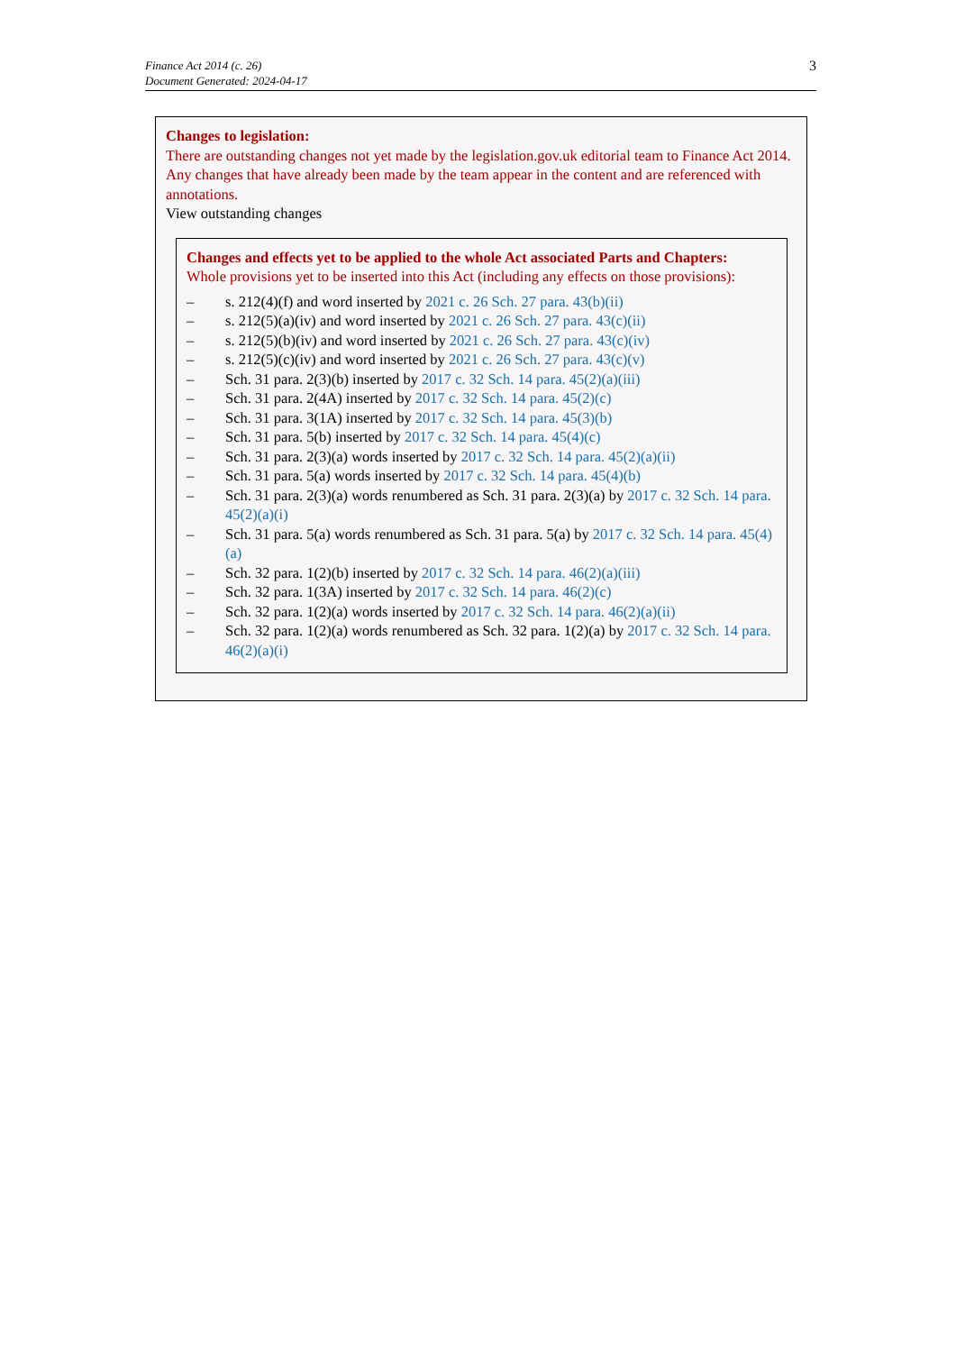Finance Act 2014 (c. 26)
Document Generated: 2024-04-17
3
Changes to legislation:
There are outstanding changes not yet made by the legislation.gov.uk editorial team to Finance Act 2014. Any changes that have already been made by the team appear in the content and are referenced with annotations.
View outstanding changes
Changes and effects yet to be applied to the whole Act associated Parts and Chapters:
Whole provisions yet to be inserted into this Act (including any effects on those provisions):
– s. 212(4)(f) and word inserted by 2021 c. 26 Sch. 27 para. 43(b)(ii)
– s. 212(5)(a)(iv) and word inserted by 2021 c. 26 Sch. 27 para. 43(c)(ii)
– s. 212(5)(b)(iv) and word inserted by 2021 c. 26 Sch. 27 para. 43(c)(iv)
– s. 212(5)(c)(iv) and word inserted by 2021 c. 26 Sch. 27 para. 43(c)(v)
– Sch. 31 para. 2(3)(b) inserted by 2017 c. 32 Sch. 14 para. 45(2)(a)(iii)
– Sch. 31 para. 2(4A) inserted by 2017 c. 32 Sch. 14 para. 45(2)(c)
– Sch. 31 para. 3(1A) inserted by 2017 c. 32 Sch. 14 para. 45(3)(b)
– Sch. 31 para. 5(b) inserted by 2017 c. 32 Sch. 14 para. 45(4)(c)
– Sch. 31 para. 2(3)(a) words inserted by 2017 c. 32 Sch. 14 para. 45(2)(a)(ii)
– Sch. 31 para. 5(a) words inserted by 2017 c. 32 Sch. 14 para. 45(4)(b)
– Sch. 31 para. 2(3)(a) words renumbered as Sch. 31 para. 2(3)(a) by 2017 c. 32 Sch. 14 para. 45(2)(a)(i)
– Sch. 31 para. 5(a) words renumbered as Sch. 31 para. 5(a) by 2017 c. 32 Sch. 14 para. 45(4)(a)
– Sch. 32 para. 1(2)(b) inserted by 2017 c. 32 Sch. 14 para. 46(2)(a)(iii)
– Sch. 32 para. 1(3A) inserted by 2017 c. 32 Sch. 14 para. 46(2)(c)
– Sch. 32 para. 1(2)(a) words inserted by 2017 c. 32 Sch. 14 para. 46(2)(a)(ii)
– Sch. 32 para. 1(2)(a) words renumbered as Sch. 32 para. 1(2)(a) by 2017 c. 32 Sch. 14 para. 46(2)(a)(i)